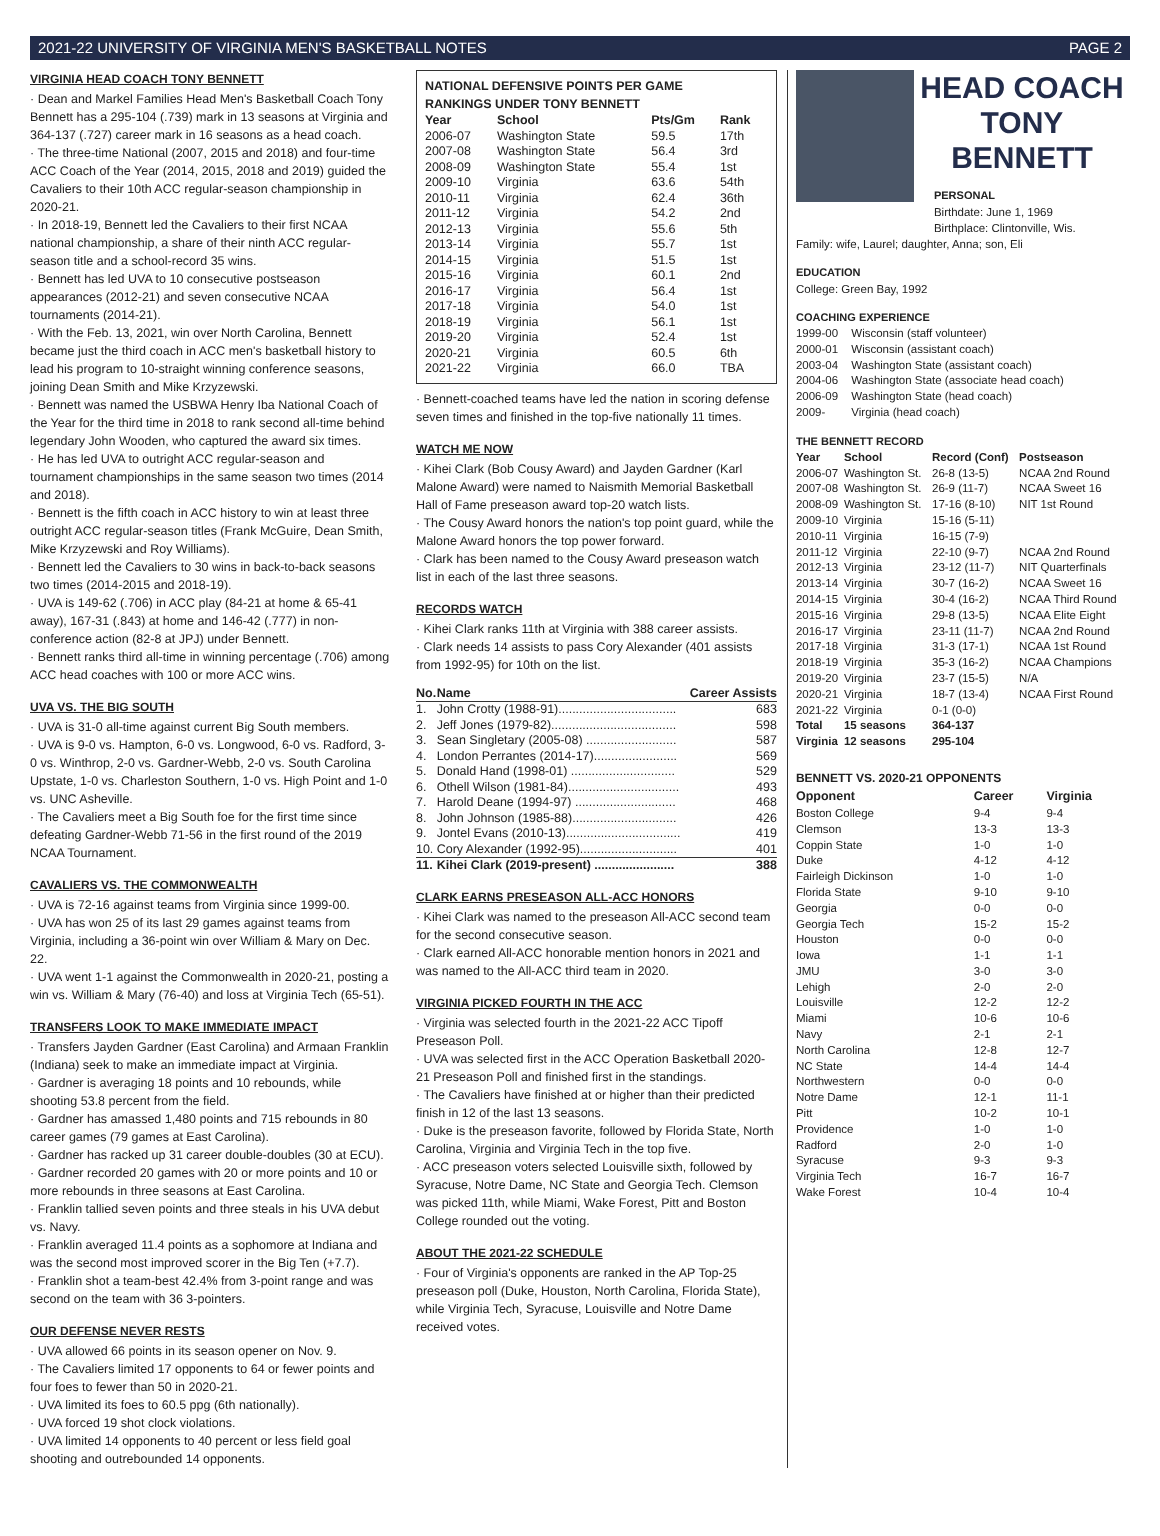2021-22 UNIVERSITY OF VIRGINIA MEN'S BASKETBALL NOTES PAGE 2
VIRGINIA HEAD COACH TONY BENNETT
· Dean and Markel Families Head Men's Basketball Coach Tony Bennett has a 295-104 (.739) mark in 13 seasons at Virginia and 364-137 (.727) career mark in 16 seasons as a head coach.
· The three-time National (2007, 2015 and 2018) and four-time ACC Coach of the Year (2014, 2015, 2018 and 2019) guided the Cavaliers to their 10th ACC regular-season championship in 2020-21.
· In 2018-19, Bennett led the Cavaliers to their first NCAA national championship, a share of their ninth ACC regular-season title and a school-record 35 wins.
· Bennett has led UVA to 10 consecutive postseason appearances (2012-21) and seven consecutive NCAA tournaments (2014-21).
· With the Feb. 13, 2021, win over North Carolina, Bennett became just the third coach in ACC men's basketball history to lead his program to 10-straight winning conference seasons, joining Dean Smith and Mike Krzyzewski.
· Bennett was named the USBWA Henry Iba National Coach of the Year for the third time in 2018 to rank second all-time behind legendary John Wooden, who captured the award six times.
· He has led UVA to outright ACC regular-season and tournament championships in the same season two times (2014 and 2018).
· Bennett is the fifth coach in ACC history to win at least three outright ACC regular-season titles (Frank McGuire, Dean Smith, Mike Krzyzewski and Roy Williams).
· Bennett led the Cavaliers to 30 wins in back-to-back seasons two times (2014-2015 and 2018-19).
· UVA is 149-62 (.706) in ACC play (84-21 at home & 65-41 away), 167-31 (.843) at home and 146-42 (.777) in non-conference action (82-8 at JPJ) under Bennett.
· Bennett ranks third all-time in winning percentage (.706) among ACC head coaches with 100 or more ACC wins.
UVA VS. THE BIG SOUTH
· UVA is 31-0 all-time against current Big South members.
· UVA is 9-0 vs. Hampton, 6-0 vs. Longwood, 6-0 vs. Radford, 3-0 vs. Winthrop, 2-0 vs. Gardner-Webb, 2-0 vs. South Carolina Upstate, 1-0 vs. Charleston Southern, 1-0 vs. High Point and 1-0 vs. UNC Asheville.
· The Cavaliers meet a Big South foe for the first time since defeating Gardner-Webb 71-56 in the first round of the 2019 NCAA Tournament.
CAVALIERS VS. THE COMMONWEALTH
· UVA is 72-16 against teams from Virginia since 1999-00.
· UVA has won 25 of its last 29 games against teams from Virginia, including a 36-point win over William & Mary on Dec. 22.
· UVA went 1-1 against the Commonwealth in 2020-21, posting a win vs. William & Mary (76-40) and loss at Virginia Tech (65-51).
TRANSFERS LOOK TO MAKE IMMEDIATE IMPACT
· Transfers Jayden Gardner (East Carolina) and Armaan Franklin (Indiana) seek to make an immediate impact at Virginia.
· Gardner is averaging 18 points and 10 rebounds, while shooting 53.8 percent from the field.
· Gardner has amassed 1,480 points and 715 rebounds in 80 career games (79 games at East Carolina).
· Gardner has racked up 31 career double-doubles (30 at ECU).
· Gardner recorded 20 games with 20 or more points and 10 or more rebounds in three seasons at East Carolina.
· Franklin tallied seven points and three steals in his UVA debut vs. Navy.
· Franklin averaged 11.4 points as a sophomore at Indiana and was the second most improved scorer in the Big Ten (+7.7).
· Franklin shot a team-best 42.4% from 3-point range and was second on the team with 36 3-pointers.
OUR DEFENSE NEVER RESTS
· UVA allowed 66 points in its season opener on Nov. 9.
· The Cavaliers limited 17 opponents to 64 or fewer points and four foes to fewer than 50 in 2020-21.
· UVA limited its foes to 60.5 ppg (6th nationally).
· UVA forced 19 shot clock violations.
· UVA limited 14 opponents to 40 percent or less field goal shooting and outrebounded 14 opponents.
NATIONAL DEFENSIVE POINTS PER GAME
RANKINGS UNDER TONY BENNETT
| Year | School | Pts/Gm | Rank |
| --- | --- | --- | --- |
| 2006-07 | Washington State | 59.5 | 17th |
| 2007-08 | Washington State | 56.4 | 3rd |
| 2008-09 | Washington State | 55.4 | 1st |
| 2009-10 | Virginia | 63.6 | 54th |
| 2010-11 | Virginia | 62.4 | 36th |
| 2011-12 | Virginia | 54.2 | 2nd |
| 2012-13 | Virginia | 55.6 | 5th |
| 2013-14 | Virginia | 55.7 | 1st |
| 2014-15 | Virginia | 51.5 | 1st |
| 2015-16 | Virginia | 60.1 | 2nd |
| 2016-17 | Virginia | 56.4 | 1st |
| 2017-18 | Virginia | 54.0 | 1st |
| 2018-19 | Virginia | 56.1 | 1st |
| 2019-20 | Virginia | 52.4 | 1st |
| 2020-21 | Virginia | 60.5 | 6th |
| 2021-22 | Virginia | 66.0 | TBA |
· Bennett-coached teams have led the nation in scoring defense seven times and finished in the top-five nationally 11 times.
WATCH ME NOW
· Kihei Clark (Bob Cousy Award) and Jayden Gardner (Karl Malone Award) were named to Naismith Memorial Basketball Hall of Fame preseason award top-20 watch lists.
· The Cousy Award honors the nation's top point guard, while the Malone Award honors the top power forward.
· Clark has been named to the Cousy Award preseason watch list in each of the last three seasons.
RECORDS WATCH
· Kihei Clark ranks 11th at Virginia with 388 career assists.
· Clark needs 14 assists to pass Cory Alexander (401 assists from 1992-95) for 10th on the list.
| No. | Name | Career Assists |
| --- | --- | --- |
| 1. | John Crotty (1988-91).................................. | 683 |
| 2. | Jeff Jones (1979-82).................................... | 598 |
| 3. | Sean Singletary (2005-08) .......................... | 587 |
| 4. | London Perrantes (2014-17)........................ | 569 |
| 5. | Donald Hand (1998-01) .............................. | 529 |
| 6. | Othell Wilson (1981-84)................................ | 493 |
| 7. | Harold Deane (1994-97) ............................. | 468 |
| 8. | John Johnson (1985-88).............................. | 426 |
| 9. | Jontel Evans (2010-13)................................. | 419 |
| 10. | Cory Alexander (1992-95)............................ | 401 |
| 11. | Kihei Clark (2019-present) ....................... | 388 |
CLARK EARNS PRESEASON ALL-ACC HONORS
· Kihei Clark was named to the preseason All-ACC second team for the second consecutive season.
· Clark earned All-ACC honorable mention honors in 2021 and was named to the All-ACC third team in 2020.
VIRGINIA PICKED FOURTH IN THE ACC
· Virginia was selected fourth in the 2021-22 ACC Tipoff Preseason Poll.
· UVA was selected first in the ACC Operation Basketball 2020-21 Preseason Poll and finished first in the standings.
· The Cavaliers have finished at or higher than their predicted finish in 12 of the last 13 seasons.
· Duke is the preseason favorite, followed by Florida State, North Carolina, Virginia and Virginia Tech in the top five.
· ACC preseason voters selected Louisville sixth, followed by Syracuse, Notre Dame, NC State and Georgia Tech. Clemson was picked 11th, while Miami, Wake Forest, Pitt and Boston College rounded out the voting.
ABOUT THE 2021-22 SCHEDULE
· Four of Virginia's opponents are ranked in the AP Top-25 preseason poll (Duke, Houston, North Carolina, Florida State), while Virginia Tech, Syracuse, Louisville and Notre Dame received votes.
HEAD COACH
TONY
BENNETT
PERSONAL
Birthdate: June 1, 1969
Birthplace: Clintonville, Wis.
Family: wife, Laurel; daughter, Anna; son, Eli
EDUCATION
College: Green Bay, 1992
COACHING EXPERIENCE
| 1999-00 | Wisconsin (staff volunteer) |
| 2000-01 | Wisconsin (assistant coach) |
| 2003-04 | Washington State (assistant coach) |
| 2004-06 | Washington State (associate head coach) |
| 2006-09 | Washington State (head coach) |
| 2009- | Virginia (head coach) |
THE BENNETT RECORD
| Year | School | Record (Conf) | Postseason |
| --- | --- | --- | --- |
| 2006-07 | Washington St. | 26-8 (13-5) | NCAA 2nd Round |
| 2007-08 | Washington St. | 26-9 (11-7) | NCAA Sweet 16 |
| 2008-09 | Washington St. | 17-16 (8-10) | NIT 1st Round |
| 2009-10 | Virginia | 15-16 (5-11) | |
| 2010-11 | Virginia | 16-15 (7-9) | |
| 2011-12 | Virginia | 22-10 (9-7) | NCAA 2nd Round |
| 2012-13 | Virginia | 23-12 (11-7) | NIT Quarterfinals |
| 2013-14 | Virginia | 30-7 (16-2) | NCAA Sweet 16 |
| 2014-15 | Virginia | 30-4 (16-2) | NCAA Third Round |
| 2015-16 | Virginia | 29-8 (13-5) | NCAA Elite Eight |
| 2016-17 | Virginia | 23-11 (11-7) | NCAA 2nd Round |
| 2017-18 | Virginia | 31-3 (17-1) | NCAA 1st Round |
| 2018-19 | Virginia | 35-3 (16-2) | NCAA Champions |
| 2019-20 | Virginia | 23-7 (15-5) | N/A |
| 2020-21 | Virginia | 18-7 (13-4) | NCAA First Round |
| 2021-22 | Virginia | 0-1 (0-0) | |
| Total | 15 seasons | 364-137 | |
| Virginia | 12 seasons | 295-104 | |
BENNETT VS. 2020-21 OPPONENTS
| Opponent | Career | Virginia |
| --- | --- | --- |
| Boston College | 9-4 | 9-4 |
| Clemson | 13-3 | 13-3 |
| Coppin State | 1-0 | 1-0 |
| Duke | 4-12 | 4-12 |
| Fairleigh Dickinson | 1-0 | 1-0 |
| Florida State | 9-10 | 9-10 |
| Georgia | 0-0 | 0-0 |
| Georgia Tech | 15-2 | 15-2 |
| Houston | 0-0 | 0-0 |
| Iowa | 1-1 | 1-1 |
| JMU | 3-0 | 3-0 |
| Lehigh | 2-0 | 2-0 |
| Louisville | 12-2 | 12-2 |
| Miami | 10-6 | 10-6 |
| Navy | 2-1 | 2-1 |
| North Carolina | 12-8 | 12-7 |
| NC State | 14-4 | 14-4 |
| Northwestern | 0-0 | 0-0 |
| Notre Dame | 12-1 | 11-1 |
| Pitt | 10-2 | 10-1 |
| Providence | 1-0 | 1-0 |
| Radford | 2-0 | 1-0 |
| Syracuse | 9-3 | 9-3 |
| Virginia Tech | 16-7 | 16-7 |
| Wake Forest | 10-4 | 10-4 |